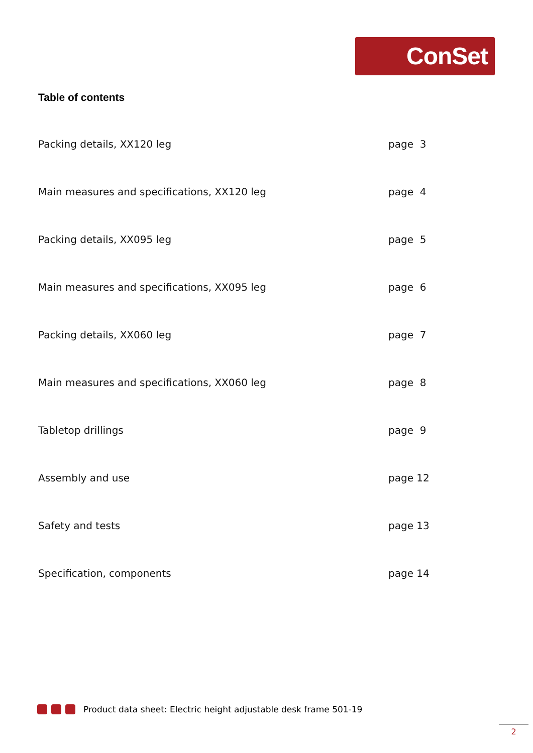ConSet
Table of contents
Packing details, XX120 leg page 3
Main measures and specifications, XX120 leg page 4
Packing details, XX095 leg page 5
Main measures and specifications, XX095 leg page 6
Packing details, XX060 leg page 7
Main measures and specifications, XX060 leg page 8
Tabletop drillings page 9
Assembly and use page 12
Safety and tests page 13
Specification, components page 14
Product data sheet: Electric height adjustable desk frame 501-19
2